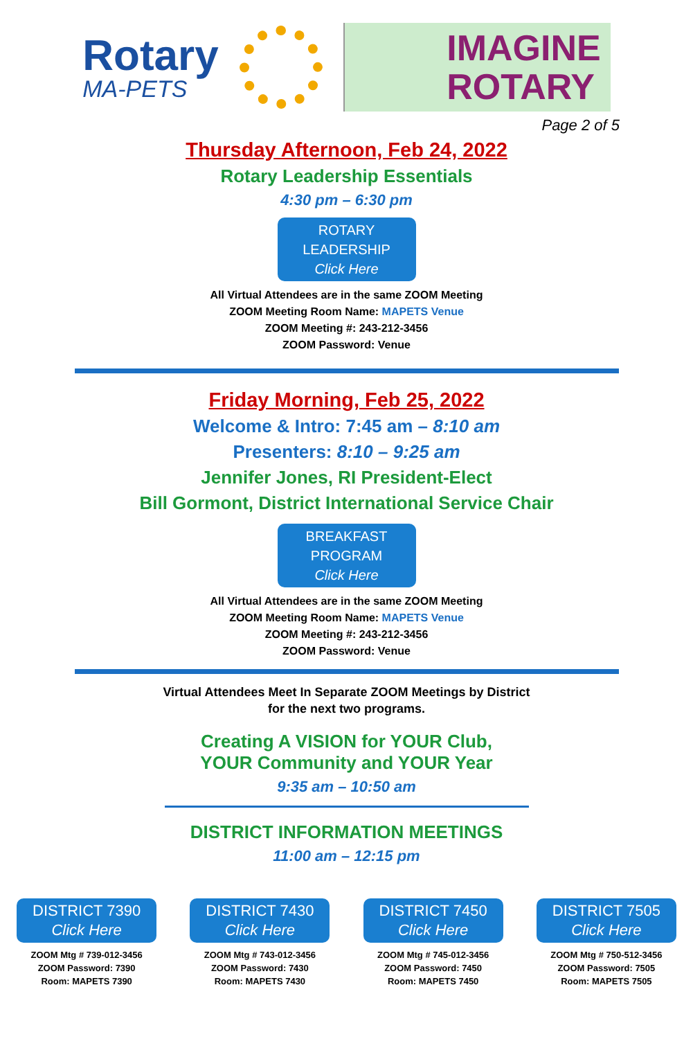Rotary
MA-PETS
IMAGINE
ROTARY
Page 2 of 5
Thursday Afternoon, Feb 24, 2022
Rotary Leadership Essentials
4:30 pm – 6:30 pm
ROTARY LEADERSHIP Click Here
All Virtual Attendees are in the same ZOOM Meeting
ZOOM Meeting Room Name: MAPETS Venue
ZOOM Meeting #: 243-212-3456
ZOOM Password: Venue
Friday Morning, Feb 25, 2022
Welcome & Intro: 7:45 am – 8:10 am
Presenters: 8:10 – 9:25 am
Jennifer Jones, RI President-Elect
Bill Gormont, District International Service Chair
BREAKFAST PROGRAM Click Here
All Virtual Attendees are in the same ZOOM Meeting
ZOOM Meeting Room Name: MAPETS Venue
ZOOM Meeting #: 243-212-3456
ZOOM Password: Venue
Virtual Attendees Meet In Separate ZOOM Meetings by District
for the next two programs.
Creating A VISION for YOUR Club,
YOUR Community and YOUR Year
9:35 am – 10:50 am
DISTRICT INFORMATION MEETINGS
11:00 am – 12:15 pm
DISTRICT 7390 Click Here
ZOOM Mtg # 739-012-3456
ZOOM Password: 7390
Room: MAPETS 7390
DISTRICT 7430 Click Here
ZOOM Mtg # 743-012-3456
ZOOM Password: 7430
Room: MAPETS 7430
DISTRICT 7450 Click Here
ZOOM Mtg # 745-012-3456
ZOOM Password: 7450
Room: MAPETS 7450
DISTRICT 7505 Click Here
ZOOM Mtg # 750-512-3456
ZOOM Password: 7505
Room: MAPETS 7505